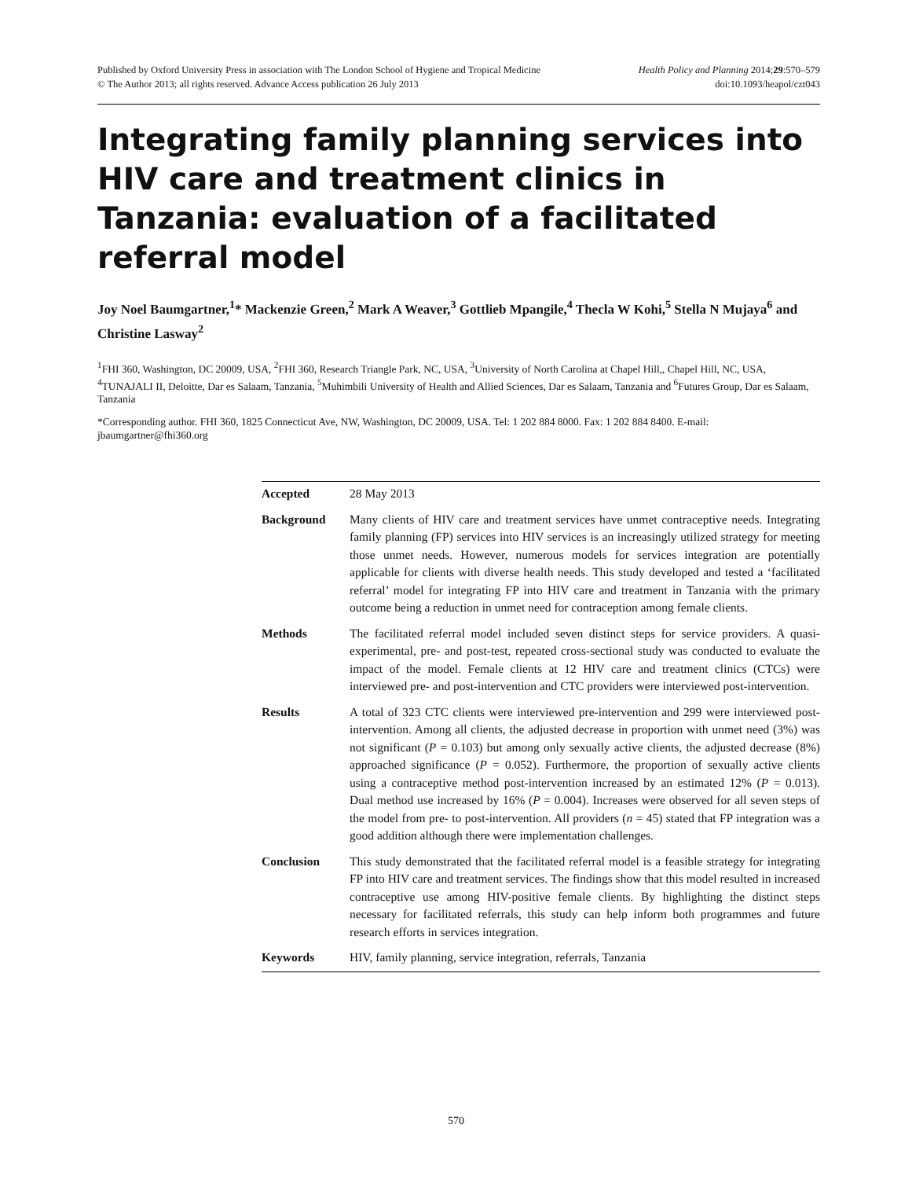Published by Oxford University Press in association with The London School of Hygiene and Tropical Medicine
© The Author 2013; all rights reserved. Advance Access publication 26 July 2013
Health Policy and Planning 2014;29:570–579
doi:10.1093/heapol/czt043
Integrating family planning services into HIV care and treatment clinics in Tanzania: evaluation of a facilitated referral model
Joy Noel Baumgartner,<sup>1</sup>* Mackenzie Green,<sup>2</sup> Mark A Weaver,<sup>3</sup> Gottlieb Mpangile,<sup>4</sup> Thecla W Kohi,<sup>5</sup> Stella N Mujaya<sup>6</sup> and Christine Lasway<sup>2</sup>
<sup>1</sup> FHI 360, Washington, DC 20009, USA, <sup>2</sup>FHI 360, Research Triangle Park, NC, USA, <sup>3</sup>University of North Carolina at Chapel Hill,, Chapel Hill, NC, USA, <sup>4</sup>TUNAJALI II, Deloitte, Dar es Salaam, Tanzania, <sup>5</sup>Muhimbili University of Health and Allied Sciences, Dar es Salaam, Tanzania and <sup>6</sup>Futures Group, Dar es Salaam, Tanzania
*Corresponding author. FHI 360, 1825 Connecticut Ave, NW, Washington, DC 20009, USA. Tel: 1 202 884 8000. Fax: 1 202 884 8400. E-mail: jbaumgartner@fhi360.org
Accepted 28 May 2013
Background Many clients of HIV care and treatment services have unmet contraceptive needs. Integrating family planning (FP) services into HIV services is an increasingly utilized strategy for meeting those unmet needs. However, numerous models for services integration are potentially applicable for clients with diverse health needs. This study developed and tested a ‘facilitated referral’ model for integrating FP into HIV care and treatment in Tanzania with the primary outcome being a reduction in unmet need for contraception among female clients.
Methods The facilitated referral model included seven distinct steps for service providers. A quasi-experimental, pre- and post-test, repeated cross-sectional study was conducted to evaluate the impact of the model. Female clients at 12 HIV care and treatment clinics (CTCs) were interviewed pre- and post-intervention and CTC providers were interviewed post-intervention.
Results A total of 323 CTC clients were interviewed pre-intervention and 299 were interviewed post-intervention. Among all clients, the adjusted decrease in proportion with unmet need (3%) was not significant (P = 0.103) but among only sexually active clients, the adjusted decrease (8%) approached significance (P = 0.052). Furthermore, the proportion of sexually active clients using a contraceptive method post-intervention increased by an estimated 12% (P = 0.013). Dual method use increased by 16% (P = 0.004). Increases were observed for all seven steps of the model from pre- to post-intervention. All providers (n = 45) stated that FP integration was a good addition although there were implementation challenges.
Conclusion This study demonstrated that the facilitated referral model is a feasible strategy for integrating FP into HIV care and treatment services. The findings show that this model resulted in increased contraceptive use among HIV-positive female clients. By highlighting the distinct steps necessary for facilitated referrals, this study can help inform both programmes and future research efforts in services integration.
Keywords HIV, family planning, service integration, referrals, Tanzania
570